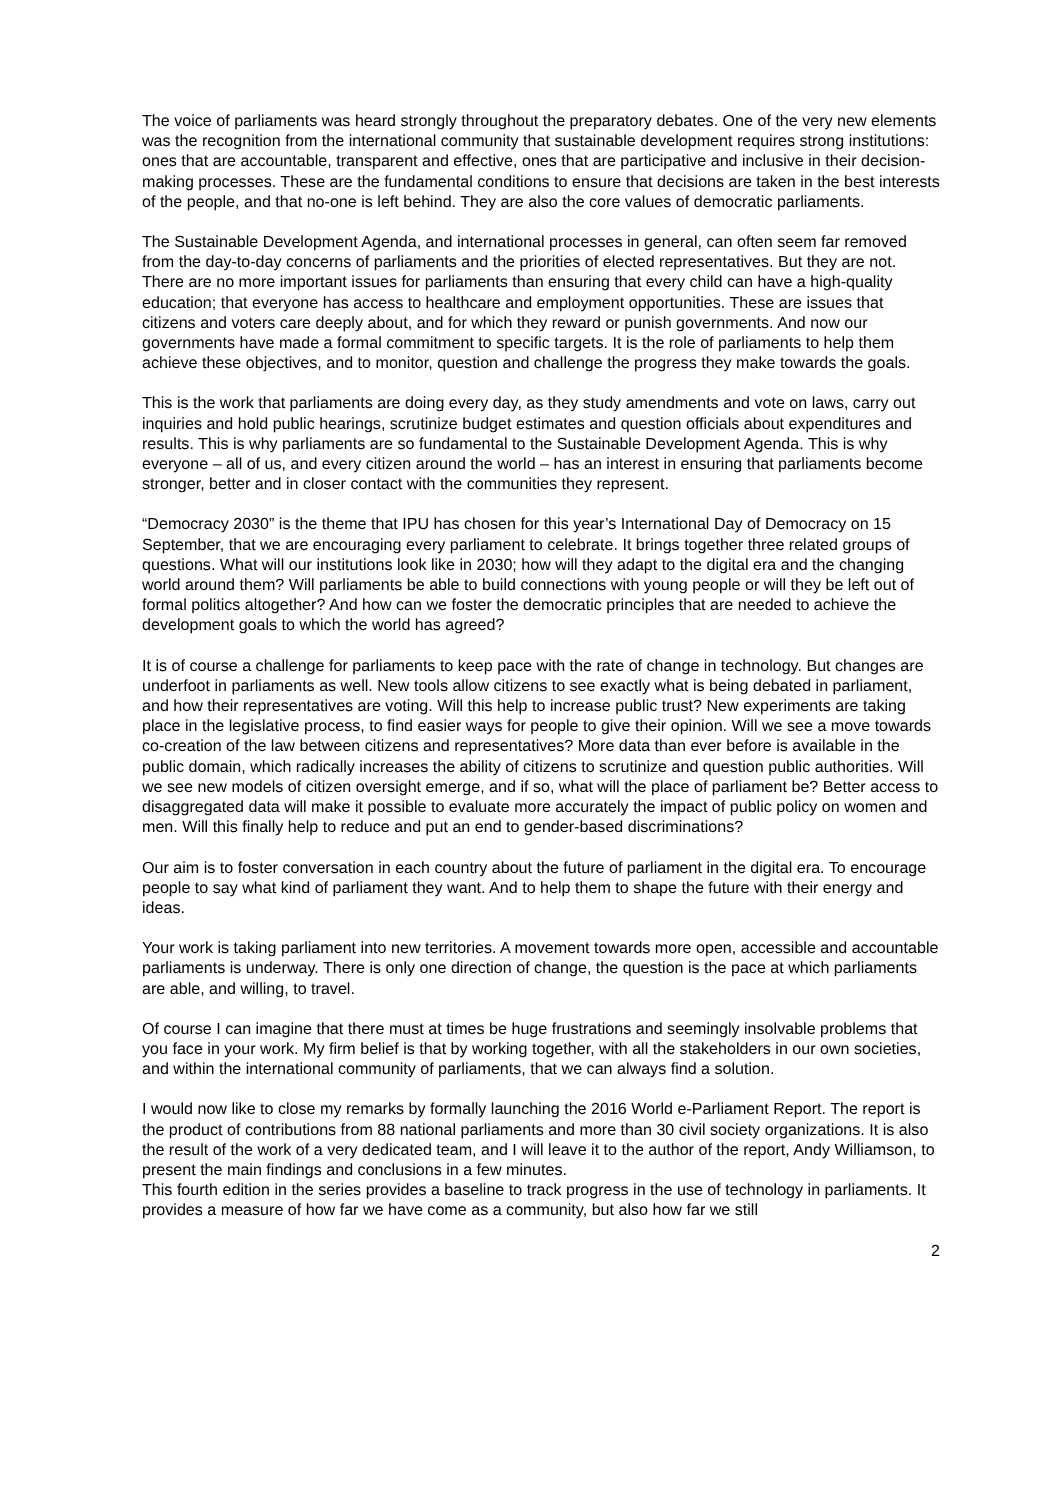The voice of parliaments was heard strongly throughout the preparatory debates. One of the very new elements was the recognition from the international community that sustainable development requires strong institutions: ones that are accountable, transparent and effective, ones that are participative and inclusive in their decision-making processes. These are the fundamental conditions to ensure that decisions are taken in the best interests of the people, and that no-one is left behind. They are also the core values of democratic parliaments.
The Sustainable Development Agenda, and international processes in general, can often seem far removed from the day-to-day concerns of parliaments and the priorities of elected representatives. But they are not. There are no more important issues for parliaments than ensuring that every child can have a high-quality education; that everyone has access to healthcare and employment opportunities. These are issues that citizens and voters care deeply about, and for which they reward or punish governments. And now our governments have made a formal commitment to specific targets. It is the role of parliaments to help them achieve these objectives, and to monitor, question and challenge the progress they make towards the goals.
This is the work that parliaments are doing every day, as they study amendments and vote on laws, carry out inquiries and hold public hearings, scrutinize budget estimates and question officials about expenditures and results. This is why parliaments are so fundamental to the Sustainable Development Agenda. This is why everyone – all of us, and every citizen around the world – has an interest in ensuring that parliaments become stronger, better and in closer contact with the communities they represent.
“Democracy 2030” is the theme that IPU has chosen for this year’s International Day of Democracy on 15 September, that we are encouraging every parliament to celebrate. It brings together three related groups of questions. What will our institutions look like in 2030; how will they adapt to the digital era and the changing world around them? Will parliaments be able to build connections with young people or will they be left out of formal politics altogether? And how can we foster the democratic principles that are needed to achieve the development goals to which the world has agreed?
It is of course a challenge for parliaments to keep pace with the rate of change in technology. But changes are underfoot in parliaments as well. New tools allow citizens to see exactly what is being debated in parliament, and how their representatives are voting. Will this help to increase public trust? New experiments are taking place in the legislative process, to find easier ways for people to give their opinion. Will we see a move towards co-creation of the law between citizens and representatives? More data than ever before is available in the public domain, which radically increases the ability of citizens to scrutinize and question public authorities. Will we see new models of citizen oversight emerge, and if so, what will the place of parliament be? Better access to disaggregated data will make it possible to evaluate more accurately the impact of public policy on women and men. Will this finally help to reduce and put an end to gender-based discriminations?
Our aim is to foster conversation in each country about the future of parliament in the digital era. To encourage people to say what kind of parliament they want. And to help them to shape the future with their energy and ideas.
Your work is taking parliament into new territories. A movement towards more open, accessible and accountable parliaments is underway. There is only one direction of change, the question is the pace at which parliaments are able, and willing, to travel.
Of course I can imagine that there must at times be huge frustrations and seemingly insolvable problems that you face in your work. My firm belief is that by working together, with all the stakeholders in our own societies, and within the international community of parliaments, that we can always find a solution.
I would now like to close my remarks by formally launching the 2016 World e-Parliament Report. The report is the product of contributions from 88 national parliaments and more than 30 civil society organizations. It is also the result of the work of a very dedicated team, and I will leave it to the author of the report, Andy Williamson, to present the main findings and conclusions in a few minutes.
This fourth edition in the series provides a baseline to track progress in the use of technology in parliaments. It provides a measure of how far we have come as a community, but also how far we still
2